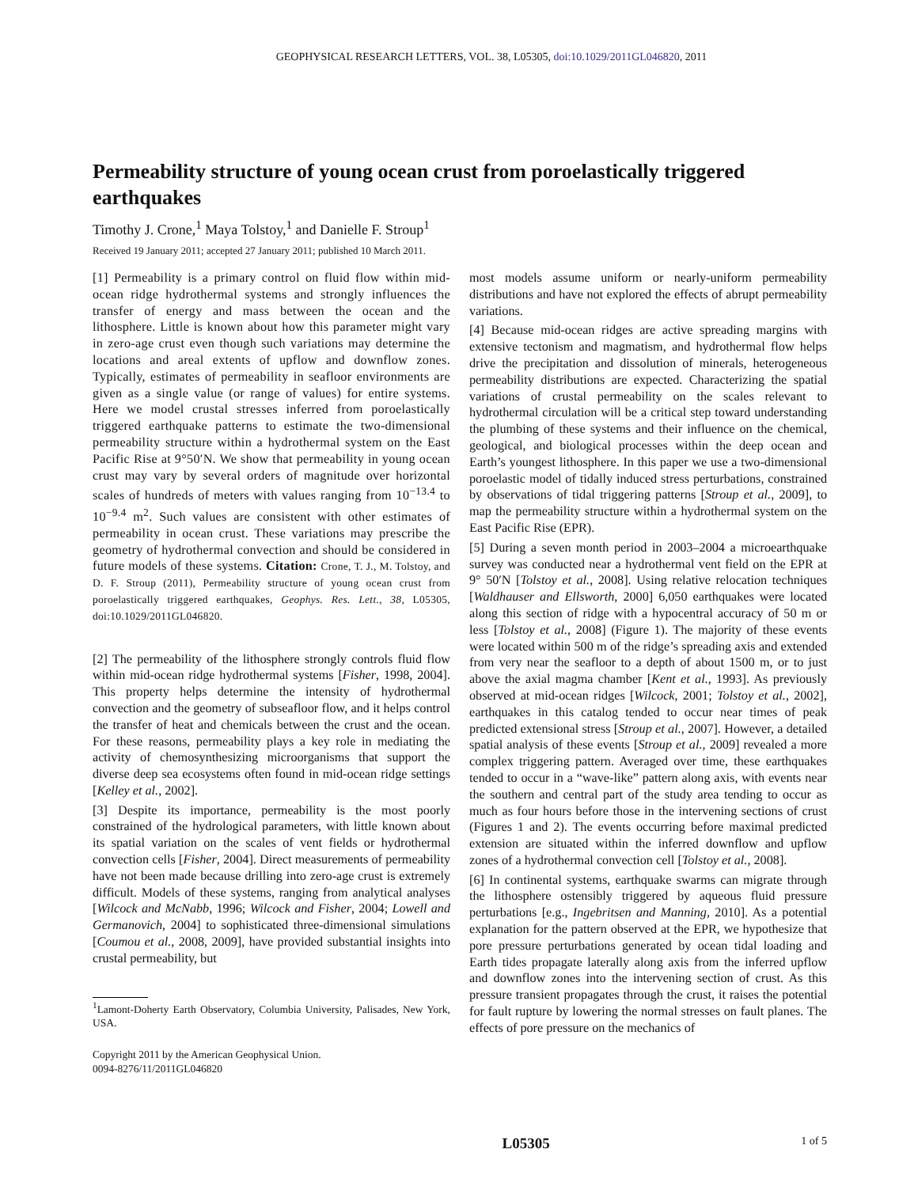GEOPHYSICAL RESEARCH LETTERS, VOL. 38, L05305, doi:10.1029/2011GL046820, 2011
Permeability structure of young ocean crust from poroelastically triggered earthquakes
Timothy J. Crone,<sup>1</sup> Maya Tolstoy,<sup>1</sup> and Danielle F. Stroup<sup>1</sup>
Received 19 January 2011; accepted 27 January 2011; published 10 March 2011.
[1] Permeability is a primary control on fluid flow within mid-ocean ridge hydrothermal systems and strongly influences the transfer of energy and mass between the ocean and the lithosphere. Little is known about how this parameter might vary in zero-age crust even though such variations may determine the locations and areal extents of upflow and downflow zones. Typically, estimates of permeability in seafloor environments are given as a single value (or range of values) for entire systems. Here we model crustal stresses inferred from poroelastically triggered earthquake patterns to estimate the two-dimensional permeability structure within a hydrothermal system on the East Pacific Rise at 9°50′N. We show that permeability in young ocean crust may vary by several orders of magnitude over horizontal scales of hundreds of meters with values ranging from 10<sup>−13.4</sup> to 10<sup>−9.4</sup> m<sup>2</sup>. Such values are consistent with other estimates of permeability in ocean crust. These variations may prescribe the geometry of hydrothermal convection and should be considered in future models of these systems. Citation: Crone, T. J., M. Tolstoy, and D. F. Stroup (2011), Permeability structure of young ocean crust from poroelastically triggered earthquakes, Geophys. Res. Lett., 38, L05305, doi:10.1029/2011GL046820.
[2] The permeability of the lithosphere strongly controls fluid flow within mid-ocean ridge hydrothermal systems [Fisher, 1998, 2004]. This property helps determine the intensity of hydrothermal convection and the geometry of subseafloor flow, and it helps control the transfer of heat and chemicals between the crust and the ocean. For these reasons, permeability plays a key role in mediating the activity of chemosynthesizing microorganisms that support the diverse deep sea ecosystems often found in mid-ocean ridge settings [Kelley et al., 2002].
[3] Despite its importance, permeability is the most poorly constrained of the hydrological parameters, with little known about its spatial variation on the scales of vent fields or hydrothermal convection cells [Fisher, 2004]. Direct measurements of permeability have not been made because drilling into zero-age crust is extremely difficult. Models of these systems, ranging from analytical analyses [Wilcock and McNabb, 1996; Wilcock and Fisher, 2004; Lowell and Germanovich, 2004] to sophisticated three-dimensional simulations [Coumou et al., 2008, 2009], have provided substantial insights into crustal permeability, but
<sup>1</sup> Lamont-Doherty Earth Observatory, Columbia University, Palisades, New York, USA.
Copyright 2011 by the American Geophysical Union.
0094-8276/11/2011GL046820
most models assume uniform or nearly-uniform permeability distributions and have not explored the effects of abrupt permeability variations.
[4] Because mid-ocean ridges are active spreading margins with extensive tectonism and magmatism, and hydrothermal flow helps drive the precipitation and dissolution of minerals, heterogeneous permeability distributions are expected. Characterizing the spatial variations of crustal permeability on the scales relevant to hydrothermal circulation will be a critical step toward understanding the plumbing of these systems and their influence on the chemical, geological, and biological processes within the deep ocean and Earth’s youngest lithosphere. In this paper we use a two-dimensional poroelastic model of tidally induced stress perturbations, constrained by observations of tidal triggering patterns [Stroup et al., 2009], to map the permeability structure within a hydrothermal system on the East Pacific Rise (EPR).
[5] During a seven month period in 2003–2004 a microearthquake survey was conducted near a hydrothermal vent field on the EPR at 9° 50′N [Tolstoy et al., 2008]. Using relative relocation techniques [Waldhauser and Ellsworth, 2000] 6,050 earthquakes were located along this section of ridge with a hypocentral accuracy of 50 m or less [Tolstoy et al., 2008] (Figure 1). The majority of these events were located within 500 m of the ridge’s spreading axis and extended from very near the seafloor to a depth of about 1500 m, or to just above the axial magma chamber [Kent et al., 1993]. As previously observed at mid-ocean ridges [Wilcock, 2001; Tolstoy et al., 2002], earthquakes in this catalog tended to occur near times of peak predicted extensional stress [Stroup et al., 2007]. However, a detailed spatial analysis of these events [Stroup et al., 2009] revealed a more complex triggering pattern. Averaged over time, these earthquakes tended to occur in a “wave-like” pattern along axis, with events near the southern and central part of the study area tending to occur as much as four hours before those in the intervening sections of crust (Figures 1 and 2). The events occurring before maximal predicted extension are situated within the inferred downflow and upflow zones of a hydrothermal convection cell [Tolstoy et al., 2008].
[6] In continental systems, earthquake swarms can migrate through the lithosphere ostensibly triggered by aqueous fluid pressure perturbations [e.g., Ingebritsen and Manning, 2010]. As a potential explanation for the pattern observed at the EPR, we hypothesize that pore pressure perturbations generated by ocean tidal loading and Earth tides propagate laterally along axis from the inferred upflow and downflow zones into the intervening section of crust. As this pressure transient propagates through the crust, it raises the potential for fault rupture by lowering the normal stresses on fault planes. The effects of pore pressure on the mechanics of
L05305 1 of 5